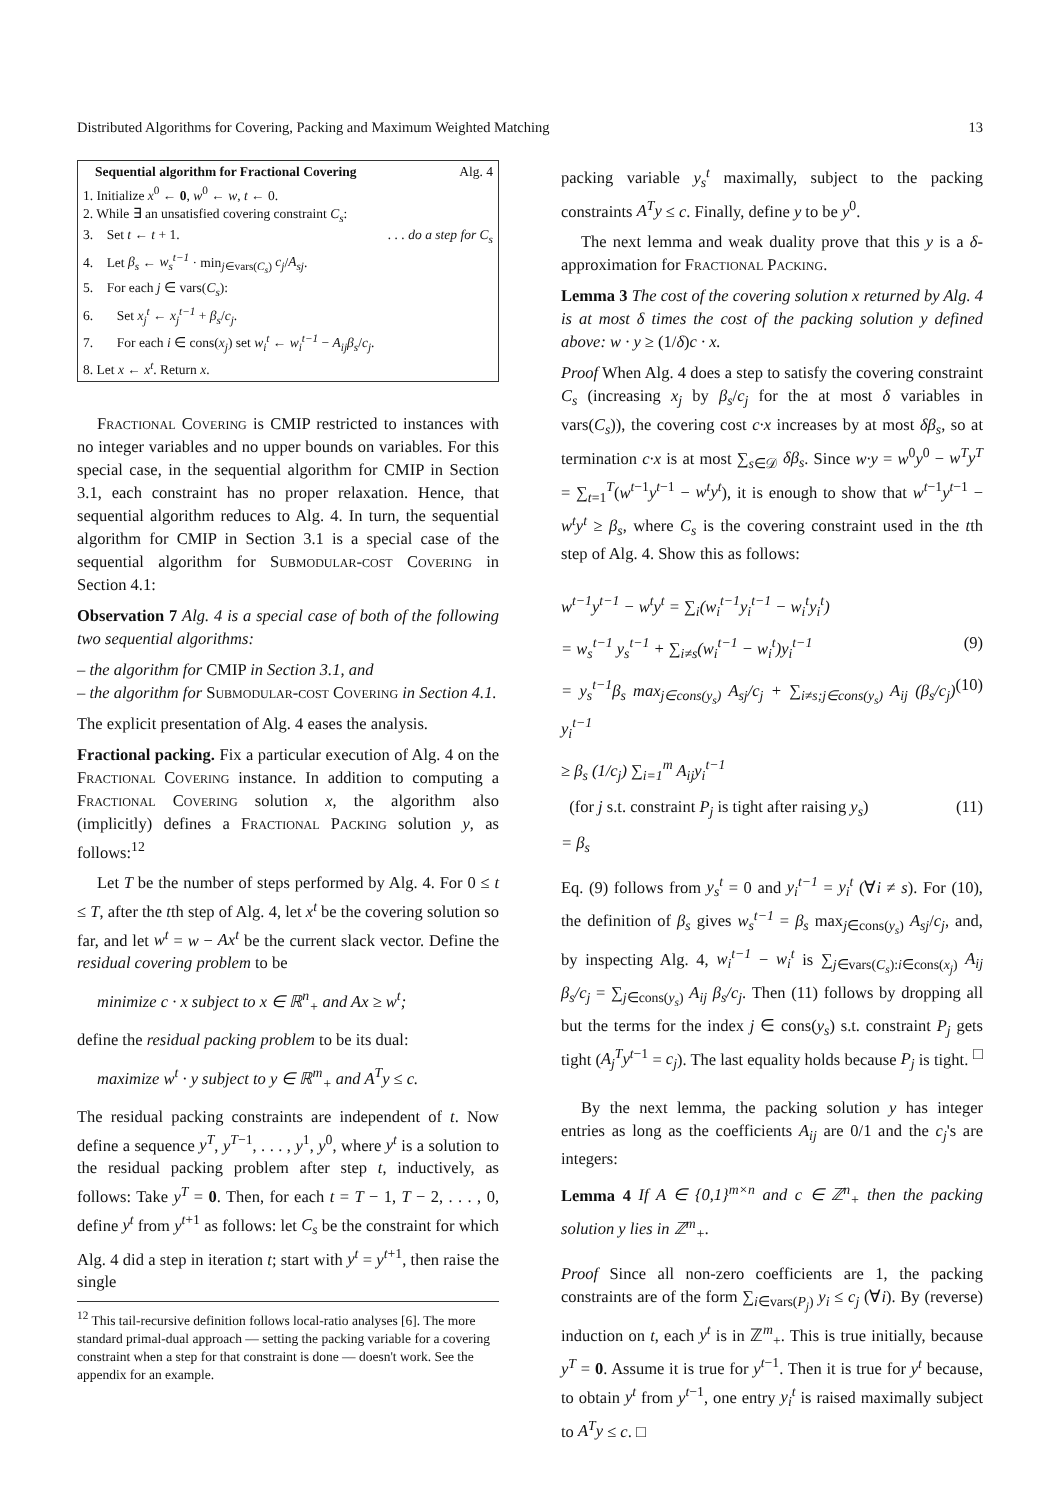Distributed Algorithms for Covering, Packing and Maximum Weighted Matching 13
Sequential algorithm for Fractional Covering Alg. 4
1. Initialize x<sup>0</sup> ← 0, w<sup>0</sup> ← w, t ← 0.
2. While ∃ an unsatisfied covering constraint C<sub>s</sub>:
3. Set t ← t + 1.. . . do a step for C<sub>s</sub>
4. Let β<sub>s</sub> ← w<sub>s</sub><sup>t−1</sup> · min<sub>j∈vars(C<sub>s</sub>)</sub> c<sub>j</sub>/A<sub>sj</sub>.
5. For each j ∈ vars(C<sub>s</sub>):
6. Set x<sub>j</sub><sup>t</sup> ← x<sub>j</sub><sup>t−1</sup> + β<sub>s</sub>/c<sub>j</sub>.
7. For each i ∈ cons(x<sub>j</sub>) set w<sub>i</sub><sup>t</sup> ← w<sub>i</sub><sup>t−1</sup> − A<sub>ij</sub>β<sub>s</sub>/c<sub>j</sub>.
8. Let x ← x<sup>t</sup>. Return x.
Fractional Covering is CMIP restricted to instances with no integer variables and no upper bounds on variables. For this special case, in the sequential algorithm for CMIP in Section 3.1, each constraint has no proper relaxation. Hence, that sequential algorithm reduces to Alg. 4. In turn, the sequential algorithm for CMIP in Section 3.1 is a special case of the sequential algorithm for Submodular-cost Covering in Section 4.1:
Observation 7 Alg. 4 is a special case of both of the following two sequential algorithms:
– the algorithm for CMIP in Section 3.1, and
– the algorithm for Submodular-cost Covering in Section 4.1.
The explicit presentation of Alg. 4 eases the analysis.
Fractional packing. Fix a particular execution of Alg. 4 on the Fractional Covering instance. In addition to computing a Fractional Covering solution x, the algorithm also (implicitly) defines a Fractional Packing solution y, as follows:<sup>12</sup>
Let T be the number of steps performed by Alg. 4. For 0 ≤ t ≤ T, after the tth step of Alg. 4, let x<sup>t</sup> be the covering solution so far, and let w<sup>t</sup> = w − Ax<sup>t</sup> be the current slack vector. Define the residual covering problem to be
minimize c · x subject to x ∈ ℝ<sup>n</sup><sub>+</sub> and Ax ≥ w<sup>t</sup>;
define the residual packing problem to be its dual:
maximize w<sup>t</sup> · y subject to y ∈ ℝ<sup>m</sup><sub>+</sub> and A<sup>T</sup>y ≤ c.
The residual packing constraints are independent of t. Now define a sequence y<sup>T</sup>, y<sup>T−1</sup>, . . . , y<sup>1</sup>, y<sup>0</sup>, where y<sup>t</sup> is a solution to the residual packing problem after step t, inductively, as follows: Take y<sup>T</sup> = 0. Then, for each t = T − 1, T − 2, . . . , 0, define y<sup>t</sup> from y<sup>t+1</sup> as follows: let C<sub>s</sub> be the constraint for which Alg. 4 did a step in iteration t; start with y<sup>t</sup> = y<sup>t+1</sup>, then raise the single
<sup>12</sup> This tail-recursive definition follows local-ratio analyses [6]. The more standard primal-dual approach — setting the packing variable for a covering constraint when a step for that constraint is done — doesn't work. See the appendix for an example.
packing variable y<sub>s</sub><sup>t</sup> maximally, subject to the packing constraints A<sup>T</sup>y ≤ c. Finally, define y to be y<sup>0</sup>.
The next lemma and weak duality prove that this y is a δ-approximation for Fractional Packing.
Lemma 3 The cost of the covering solution x returned by Alg. 4 is at most δ times the cost of the packing solution y defined above: w · y ≥ (1/δ)c · x.
Proof When Alg. 4 does a step to satisfy the covering constraint C<sub>s</sub> (increasing x<sub>j</sub> by β<sub>s</sub>/c<sub>j</sub> for the at most δ variables in vars(C<sub>s</sub>)), the covering cost c·x increases by at most δβ<sub>s</sub>, so at termination c·x is at most ∑<sub>s∈𝒟</sub> δβ<sub>s</sub>. Since w·y = w<sup>0</sup>y<sup>0</sup> − w<sup>T</sup>y<sup>T</sup> = ∑<sub>t=1</sub><sup>T</sup>(w<sup>t−1</sup>y<sup>t−1</sup> − w<sup>t</sup>y<sup>t</sup>), it is enough to show that w<sup>t−1</sup>y<sup>t−1</sup> − w<sup>t</sup>y<sup>t</sup> ≥ β<sub>s</sub>, where C<sub>s</sub> is the covering constraint used in the tth step of Alg. 4. Show this as follows:
w<sup>t−1</sup>y<sup>t−1</sup> − w<sup>t</sup>y<sup>t</sup> = ∑<sub>i</sub>(w<sub>i</sub><sup>t−1</sup>y<sub>i</sub><sup>t−1</sup> − w<sub>i</sub><sup>t</sup>y<sub>i</sub><sup>t</sup>)
= w<sub>s</sub><sup>t−1</sup> y<sub>s</sub><sup>t−1</sup> + ∑<sub>i≠s</sub>(w<sub>i</sub><sup>t−1</sup> − w<sub>i</sub><sup>t</sup>)y<sub>i</sub><sup>t−1</sup> (9)
= y<sub>s</sub><sup>t−1</sup>β<sub>s</sub> max<sub>j∈cons(y<sub>s</sub>)</sub> A<sub>sj</sub>/c<sub>j</sub> + ∑<sub>i≠s;j∈cons(y<sub>s</sub>)</sub> A<sub>ij</sub> (β<sub>s</sub>/c<sub>j</sub>) y<sub>i</sub><sup>t−1</sup> (10)
≥ β<sub>s</sub> (1/c<sub>j</sub>) ∑<sub>i=1</sub><sup>m</sup> A<sub>ij</sub>y<sub>i</sub><sup>t−1</sup>
(for j s.t. constraint P<sub>j</sub> is tight after raising y<sub>s</sub>) (11)
= β<sub>s</sub>
Eq. (9) follows from y<sub>s</sub><sup>t</sup> = 0 and y<sub>i</sub><sup>t−1</sup> = y<sub>i</sub><sup>t</sup> (∀i ≠ s). For (10), the definition of β<sub>s</sub> gives w<sub>s</sub><sup>t−1</sup> = β<sub>s</sub> max<sub>j∈cons(y<sub>s</sub>)</sub> A<sub>sj</sub>/c<sub>j</sub>, and, by inspecting Alg. 4, w<sub>i</sub><sup>t−1</sup> − w<sub>i</sub><sup>t</sup> is ∑<sub>j∈vars(C<sub>s</sub>):i∈cons(x<sub>j</sub>)</sub> A<sub>ij</sub> β<sub>s</sub>/c<sub>j</sub> = ∑<sub>j∈cons(y<sub>s</sub>)</sub> A<sub>ij</sub> β<sub>s</sub>/c<sub>j</sub>. Then (11) follows by dropping all but the terms for the index j ∈ cons(y<sub>s</sub>) s.t. constraint P<sub>j</sub> gets tight (A<sub>j</sub><sup>T</sup>y<sup>t−1</sup> = c<sub>j</sub>). The last equality holds because P<sub>j</sub> is tight. □
By the next lemma, the packing solution y has integer entries as long as the coefficients A<sub>ij</sub> are 0/1 and the c<sub>j</sub>'s are integers:
Lemma 4 If A ∈ {0,1}<sup>m×n</sup> and c ∈ ℤ<sup>n</sup><sub>+</sub> then the packing solution y lies in ℤ<sup>m</sup><sub>+</sub>.
Proof Since all non-zero coefficients are 1, the packing constraints are of the form ∑<sub>i∈vars(P<sub>j</sub>)</sub> y<sub>i</sub> ≤ c<sub>j</sub> (∀i). By (reverse) induction on t, each y<sup>t</sup> is in ℤ<sup>m</sup><sub>+</sub>. This is true initially, because y<sup>T</sup> = 0. Assume it is true for y<sup>t−1</sup>. Then it is true for y<sup>t</sup> because, to obtain y<sup>t</sup> from y<sup>t−1</sup>, one entry y<sub>i</sub><sup>t</sup> is raised maximally subject to A<sup>T</sup>y ≤ c. □